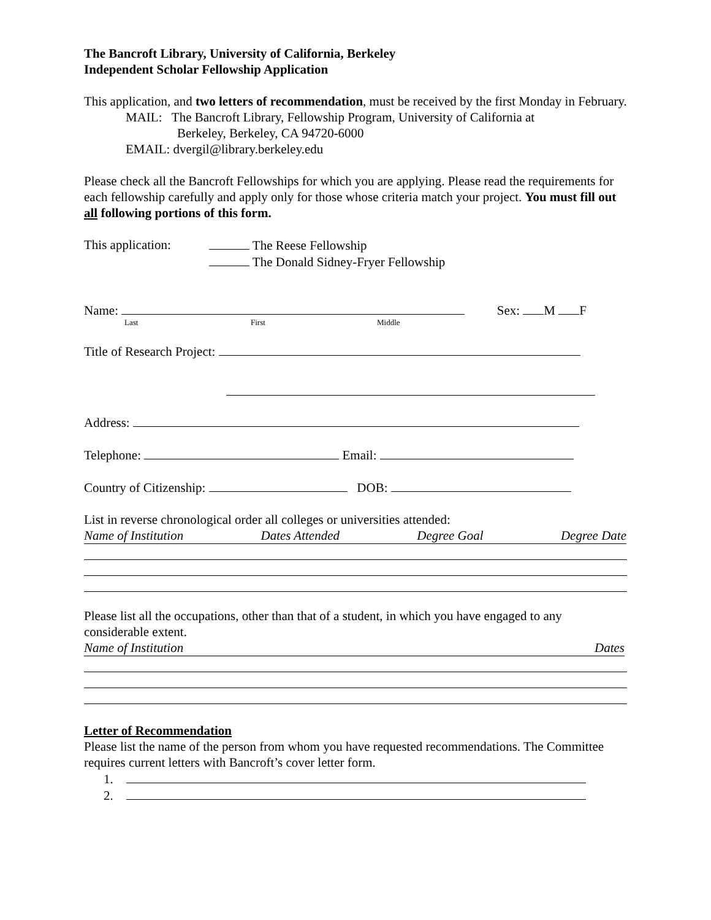The Bancroft Library, University of California, Berkeley
Independent Scholar Fellowship Application
This application, and two letters of recommendation, must be received by the first Monday in February.
MAIL: The Bancroft Library, Fellowship Program, University of California at
Berkeley, Berkeley, CA 94720-6000
EMAIL: dvergil@library.berkeley.edu
Please check all the Bancroft Fellowships for which you are applying. Please read the requirements for each fellowship carefully and apply only for those whose criteria match your project. You must fill out all following portions of this form.
This application:
The Reese Fellowship
The Donald Sidney-Fryer Fellowship
Name: Sex: M F
Last First Middle
Title of Research Project:
Address:
Telephone: Email:
Country of Citizenship: DOB:
List in reverse chronological order all colleges or universities attended:
Name of Institution Dates Attended Degree Goal Degree Date
Please list all the occupations, other than that of a student, in which you have engaged to any considerable extent.
Name of Institution Dates
Letter of Recommendation
Please list the name of the person from whom you have requested recommendations. The Committee requires current letters with Bancroft’s cover letter form.
1.
2.